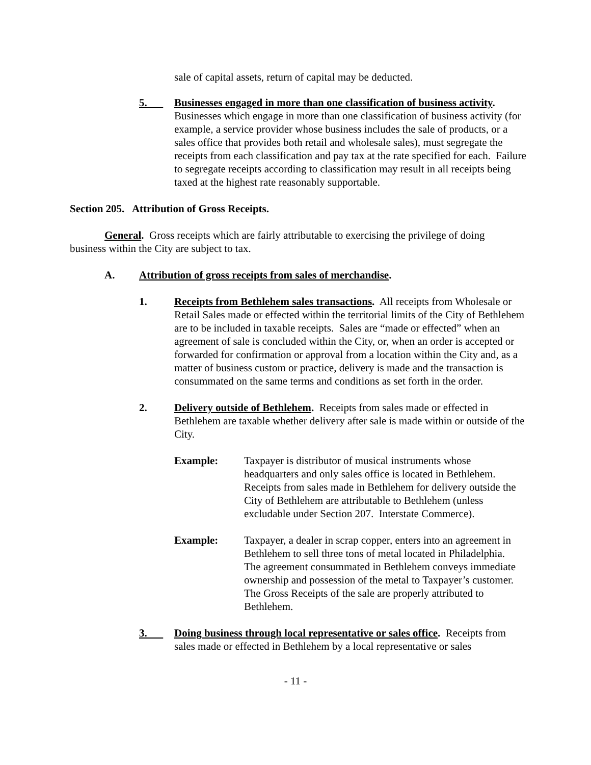sale of capital assets, return of capital may be deducted.
5. Businesses engaged in more than one classification of business activity. Businesses which engage in more than one classification of business activity (for example, a service provider whose business includes the sale of products, or a sales office that provides both retail and wholesale sales), must segregate the receipts from each classification and pay tax at the rate specified for each. Failure to segregate receipts according to classification may result in all receipts being taxed at the highest rate reasonably supportable.
Section 205. Attribution of Gross Receipts.
General. Gross receipts which are fairly attributable to exercising the privilege of doing business within the City are subject to tax.
A. Attribution of gross receipts from sales of merchandise.
1. Receipts from Bethlehem sales transactions. All receipts from Wholesale or Retail Sales made or effected within the territorial limits of the City of Bethlehem are to be included in taxable receipts. Sales are “made or effected” when an agreement of sale is concluded within the City, or, when an order is accepted or forwarded for confirmation or approval from a location within the City and, as a matter of business custom or practice, delivery is made and the transaction is consummated on the same terms and conditions as set forth in the order.
2. Delivery outside of Bethlehem. Receipts from sales made or effected in Bethlehem are taxable whether delivery after sale is made within or outside of the City.
Example: Taxpayer is distributor of musical instruments whose headquarters and only sales office is located in Bethlehem. Receipts from sales made in Bethlehem for delivery outside the City of Bethlehem are attributable to Bethlehem (unless excludable under Section 207. Interstate Commerce).
Example: Taxpayer, a dealer in scrap copper, enters into an agreement in Bethlehem to sell three tons of metal located in Philadelphia. The agreement consummated in Bethlehem conveys immediate ownership and possession of the metal to Taxpayer’s customer. The Gross Receipts of the sale are properly attributed to Bethlehem.
3. Doing business through local representative or sales office. Receipts from sales made or effected in Bethlehem by a local representative or sales
- 11 -